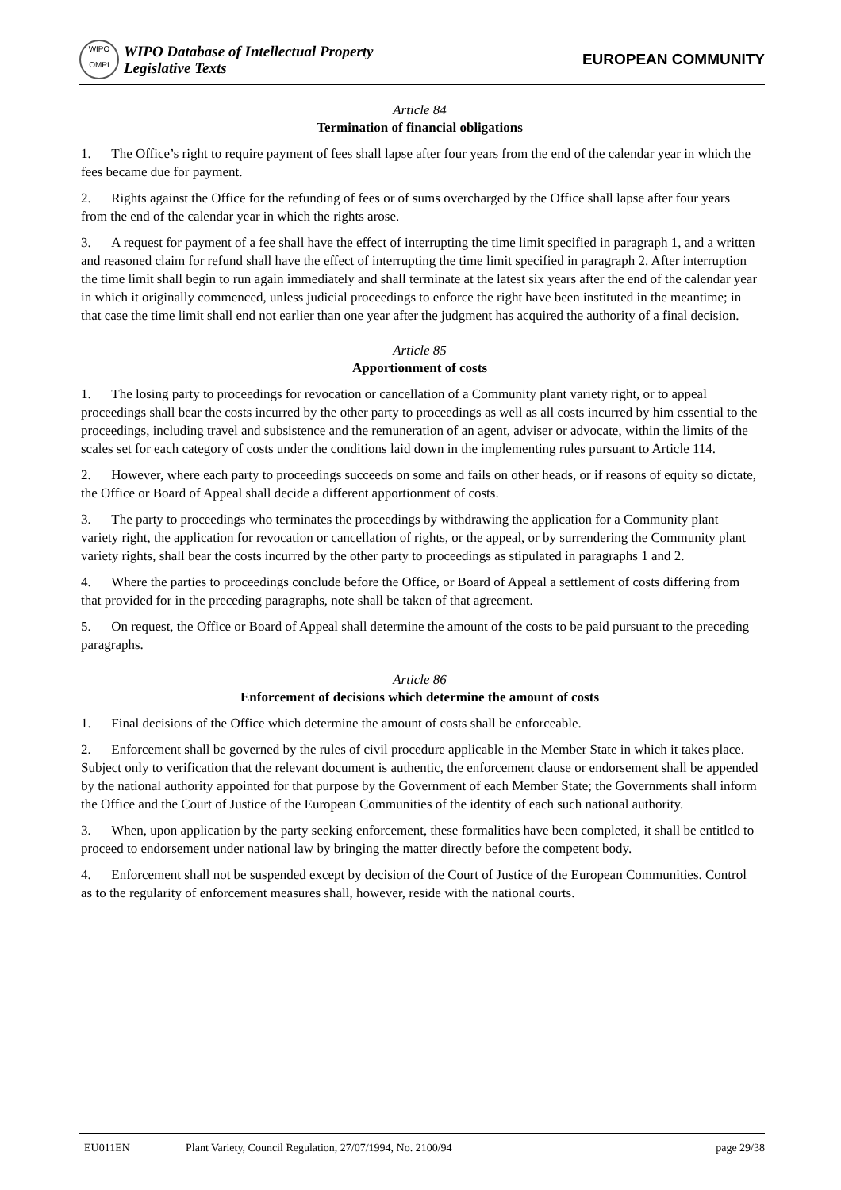WIPO
OMPI
WIPO Database of Intellectual Property
Legislative Texts
EUROPEAN COMMUNITY
Article 84
Termination of financial obligations
1. The Office’s right to require payment of fees shall lapse after four years from the end of the calendar year in which the fees became due for payment.
2. Rights against the Office for the refunding of fees or of sums overcharged by the Office shall lapse after four years from the end of the calendar year in which the rights arose.
3. A request for payment of a fee shall have the effect of interrupting the time limit specified in paragraph 1, and a written and reasoned claim for refund shall have the effect of interrupting the time limit specified in paragraph 2. After interruption the time limit shall begin to run again immediately and shall terminate at the latest six years after the end of the calendar year in which it originally commenced, unless judicial proceedings to enforce the right have been instituted in the meantime; in that case the time limit shall end not earlier than one year after the judgment has acquired the authority of a final decision.
Article 85
Apportionment of costs
1. The losing party to proceedings for revocation or cancellation of a Community plant variety right, or to appeal proceedings shall bear the costs incurred by the other party to proceedings as well as all costs incurred by him essential to the proceedings, including travel and subsistence and the remuneration of an agent, adviser or advocate, within the limits of the scales set for each category of costs under the conditions laid down in the implementing rules pursuant to Article 114.
2. However, where each party to proceedings succeeds on some and fails on other heads, or if reasons of equity so dictate, the Office or Board of Appeal shall decide a different apportionment of costs.
3. The party to proceedings who terminates the proceedings by withdrawing the application for a Community plant variety right, the application for revocation or cancellation of rights, or the appeal, or by surrendering the Community plant variety rights, shall bear the costs incurred by the other party to proceedings as stipulated in paragraphs 1 and 2.
4. Where the parties to proceedings conclude before the Office, or Board of Appeal a settlement of costs differing from that provided for in the preceding paragraphs, note shall be taken of that agreement.
5. On request, the Office or Board of Appeal shall determine the amount of the costs to be paid pursuant to the preceding paragraphs.
Article 86
Enforcement of decisions which determine the amount of costs
1. Final decisions of the Office which determine the amount of costs shall be enforceable.
2. Enforcement shall be governed by the rules of civil procedure applicable in the Member State in which it takes place. Subject only to verification that the relevant document is authentic, the enforcement clause or endorsement shall be appended by the national authority appointed for that purpose by the Government of each Member State; the Governments shall inform the Office and the Court of Justice of the European Communities of the identity of each such national authority.
3. When, upon application by the party seeking enforcement, these formalities have been completed, it shall be entitled to proceed to endorsement under national law by bringing the matter directly before the competent body.
4. Enforcement shall not be suspended except by decision of the Court of Justice of the European Communities. Control as to the regularity of enforcement measures shall, however, reside with the national courts.
EU011EN Plant Variety, Council Regulation, 27/07/1994, No. 2100/94 page 29/38